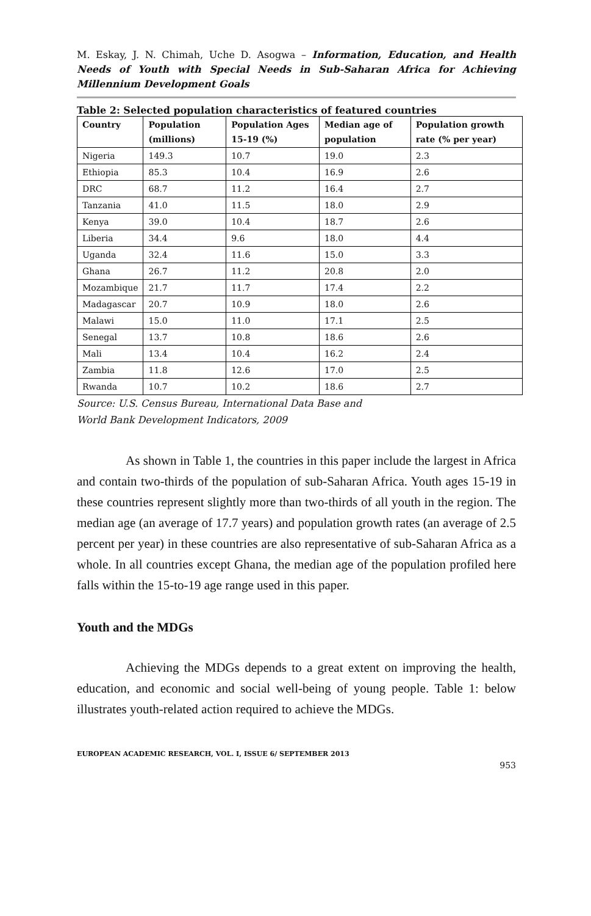M. Eskay, J. N. Chimah, Uche D. Asogwa – Information, Education, and Health Needs of Youth with Special Needs in Sub-Saharan Africa for Achieving Millennium Development Goals
Table 2: Selected population characteristics of featured countries
| Country | Population (millions) | Population Ages 15-19 (%) | Median age of population | Population growth rate (% per year) |
| --- | --- | --- | --- | --- |
| Nigeria | 149.3 | 10.7 | 19.0 | 2.3 |
| Ethiopia | 85.3 | 10.4 | 16.9 | 2.6 |
| DRC | 68.7 | 11.2 | 16.4 | 2.7 |
| Tanzania | 41.0 | 11.5 | 18.0 | 2.9 |
| Kenya | 39.0 | 10.4 | 18.7 | 2.6 |
| Liberia | 34.4 | 9.6 | 18.0 | 4.4 |
| Uganda | 32.4 | 11.6 | 15.0 | 3.3 |
| Ghana | 26.7 | 11.2 | 20.8 | 2.0 |
| Mozambique | 21.7 | 11.7 | 17.4 | 2.2 |
| Madagascar | 20.7 | 10.9 | 18.0 | 2.6 |
| Malawi | 15.0 | 11.0 | 17.1 | 2.5 |
| Senegal | 13.7 | 10.8 | 18.6 | 2.6 |
| Mali | 13.4 | 10.4 | 16.2 | 2.4 |
| Zambia | 11.8 | 12.6 | 17.0 | 2.5 |
| Rwanda | 10.7 | 10.2 | 18.6 | 2.7 |
Source: U.S. Census Bureau, International Data Base and
World Bank Development Indicators, 2009
As shown in Table 1, the countries in this paper include the largest in Africa and contain two-thirds of the population of sub-Saharan Africa. Youth ages 15-19 in these countries represent slightly more than two-thirds of all youth in the region. The median age (an average of 17.7 years) and population growth rates (an average of 2.5 percent per year) in these countries are also representative of sub-Saharan Africa as a whole. In all countries except Ghana, the median age of the population profiled here falls within the 15-to-19 age range used in this paper.
Youth and the MDGs
Achieving the MDGs depends to a great extent on improving the health, education, and economic and social well-being of young people. Table 1: below illustrates youth-related action required to achieve the MDGs.
EUROPEAN ACADEMIC RESEARCH, VOL. I, ISSUE 6/ SEPTEMBER 2013
953